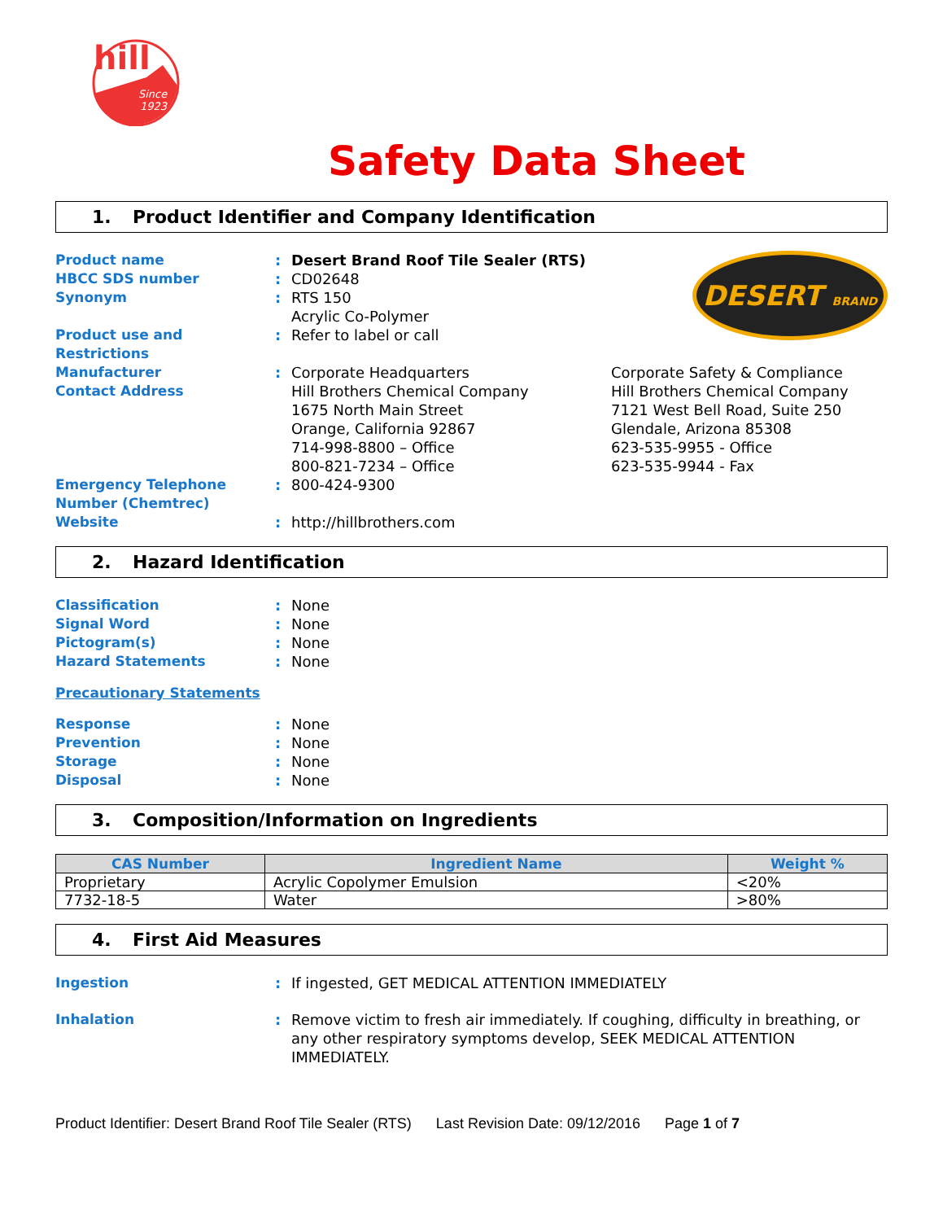hill
Since
1923
Safety Data Sheet
1. Product Identifier and Company Identification
Product name : Desert Brand Roof Tile Sealer (RTS)
HBCC SDS number : CD02648
Synonym : RTS 150
Acrylic Co-Polymer
Product use and Restrictions
: Refer to label or call
DESERT BRAND
Manufacturer
Contact Address
: Corporate Headquarters
Hill Brothers Chemical Company
1675 North Main Street
Orange, California 92867
714-998-8800 – Office
800-821-7234 – Office
Corporate Safety & Compliance
Hill Brothers Chemical Company
7121 West Bell Road, Suite 250
Glendale, Arizona 85308
623-535-9955 - Office
623-535-9944 - Fax
Emergency Telephone Number (Chemtrec)
: 800-424-9300
Website : http://hillbrothers.com
2. Hazard Identification
Classification : None
Signal Word : None
Pictogram(s) : None
Hazard Statements : None
Precautionary Statements
Response : None
Prevention : None
Storage : None
Disposal : None
3. Composition/Information on Ingredients
| CAS Number | Ingredient Name | Weight % |
| --- | --- | --- |
| Proprietary | Acrylic Copolymer Emulsion | <20% |
| 7732-18-5 | Water | >80% |
4. First Aid Measures
Ingestion : If ingested, GET MEDICAL ATTENTION IMMEDIATELY
Inhalation : Remove victim to fresh air immediately. If coughing, difficulty in breathing, or any other respiratory symptoms develop, SEEK MEDICAL ATTENTION IMMEDIATELY.
Product Identifier: Desert Brand Roof Tile Sealer (RTS) Last Revision Date: 09/12/2016 Page 1 of 7